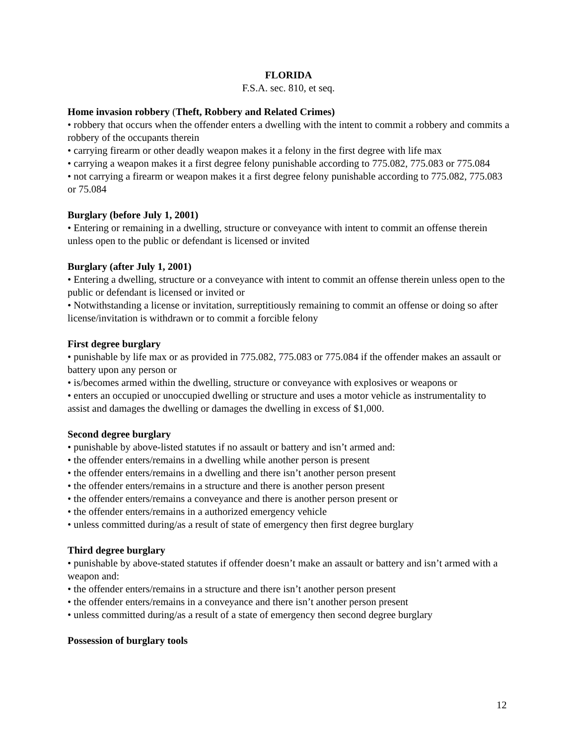FLORIDA
F.S.A. sec. 810, et seq.
Home invasion robbery (Theft, Robbery and Related Crimes)
• robbery that occurs when the offender enters a dwelling with the intent to commit a robbery and commits a robbery of the occupants therein
• carrying firearm or other deadly weapon makes it a felony in the first degree with life max
• carrying a weapon makes it a first degree felony punishable according to 775.082, 775.083 or 775.084
• not carrying a firearm or weapon makes it a first degree felony punishable according to 775.082, 775.083 or 75.084
Burglary (before July 1, 2001)
• Entering or remaining in a dwelling, structure or conveyance with intent to commit an offense therein unless open to the public or defendant is licensed or invited
Burglary (after July 1, 2001)
• Entering a dwelling, structure or a conveyance with intent to commit an offense therein unless open to the public or defendant is licensed or invited or
• Notwithstanding a license or invitation, surreptitiously remaining to commit an offense or doing so after license/invitation is withdrawn or to commit a forcible felony
First degree burglary
• punishable by life max or as provided in 775.082, 775.083 or 775.084 if the offender makes an assault or battery upon any person or
• is/becomes armed within the dwelling, structure or conveyance with explosives or weapons or
• enters an occupied or unoccupied dwelling or structure and uses a motor vehicle as instrumentality to assist and damages the dwelling or damages the dwelling in excess of $1,000.
Second degree burglary
• punishable by above-listed statutes if no assault or battery and isn’t armed and:
• the offender enters/remains in a dwelling while another person is present
• the offender enters/remains in a dwelling and there isn’t another person present
• the offender enters/remains in a structure and there is another person present
• the offender enters/remains a conveyance and there is another person present or
• the offender enters/remains in a authorized emergency vehicle
• unless committed during/as a result of state of emergency then first degree burglary
Third degree burglary
• punishable by above-stated statutes if offender doesn’t make an assault or battery and isn’t armed with a weapon and:
• the offender enters/remains in a structure and there isn’t another person present
• the offender enters/remains in a conveyance and there isn’t another person present
• unless committed during/as a result of a state of emergency then second degree burglary
Possession of burglary tools
12